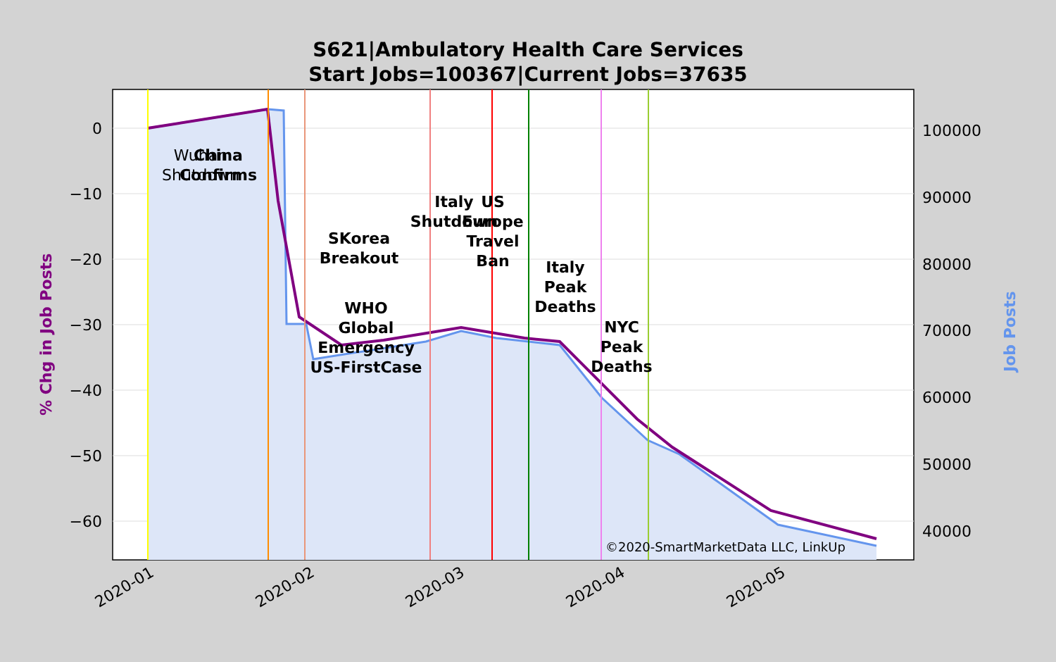S621|Ambulatory Health Care Services
Start Jobs=100367|Current Jobs=37635
0
−10
−20
−30
−40
−50
−60
100000
90000
80000
70000
60000
50000
40000
2020-01
2020-02
2020-03
2020-04
2020-05
% Chg in Job Posts
Job Posts
Wuhan
Shutdown
China
Confirms
SKorea
Breakout
WHO
Global
Emergency
US-FirstCase
Italy
Shutdown
US
Europe
Travel
Ban
Italy
Peak
Deaths
NYC
Peak
Deaths
©2020-SmartMarketData LLC, LinkUp